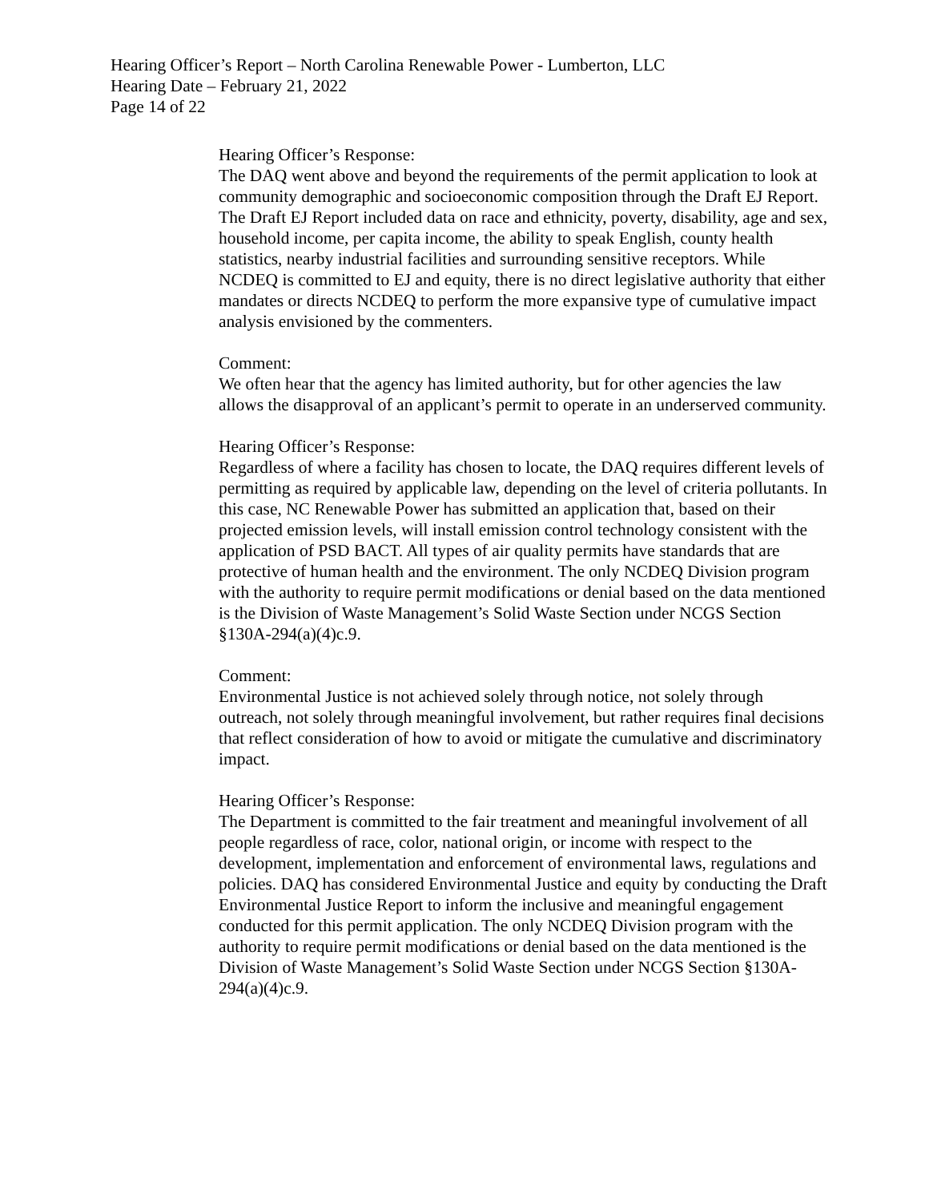Hearing Officer’s Report – North Carolina Renewable Power - Lumberton, LLC
Hearing Date – February 21, 2022
Page 14 of 22
Hearing Officer’s Response:
The DAQ went above and beyond the requirements of the permit application to look at community demographic and socioeconomic composition through the Draft EJ Report. The Draft EJ Report included data on race and ethnicity, poverty, disability, age and sex, household income, per capita income, the ability to speak English, county health statistics, nearby industrial facilities and surrounding sensitive receptors. While NCDEQ is committed to EJ and equity, there is no direct legislative authority that either mandates or directs NCDEQ to perform the more expansive type of cumulative impact analysis envisioned by the commenters.
Comment:
We often hear that the agency has limited authority, but for other agencies the law allows the disapproval of an applicant’s permit to operate in an underserved community.
Hearing Officer’s Response:
Regardless of where a facility has chosen to locate, the DAQ requires different levels of permitting as required by applicable law, depending on the level of criteria pollutants. In this case, NC Renewable Power has submitted an application that, based on their projected emission levels, will install emission control technology consistent with the application of PSD BACT. All types of air quality permits have standards that are protective of human health and the environment. The only NCDEQ Division program with the authority to require permit modifications or denial based on the data mentioned is the Division of Waste Management’s Solid Waste Section under NCGS Section §130A-294(a)(4)c.9.
Comment:
Environmental Justice is not achieved solely through notice, not solely through outreach, not solely through meaningful involvement, but rather requires final decisions that reflect consideration of how to avoid or mitigate the cumulative and discriminatory impact.
Hearing Officer’s Response:
The Department is committed to the fair treatment and meaningful involvement of all people regardless of race, color, national origin, or income with respect to the development, implementation and enforcement of environmental laws, regulations and policies. DAQ has considered Environmental Justice and equity by conducting the Draft Environmental Justice Report to inform the inclusive and meaningful engagement conducted for this permit application. The only NCDEQ Division program with the authority to require permit modifications or denial based on the data mentioned is the Division of Waste Management’s Solid Waste Section under NCGS Section §130A-294(a)(4)c.9.